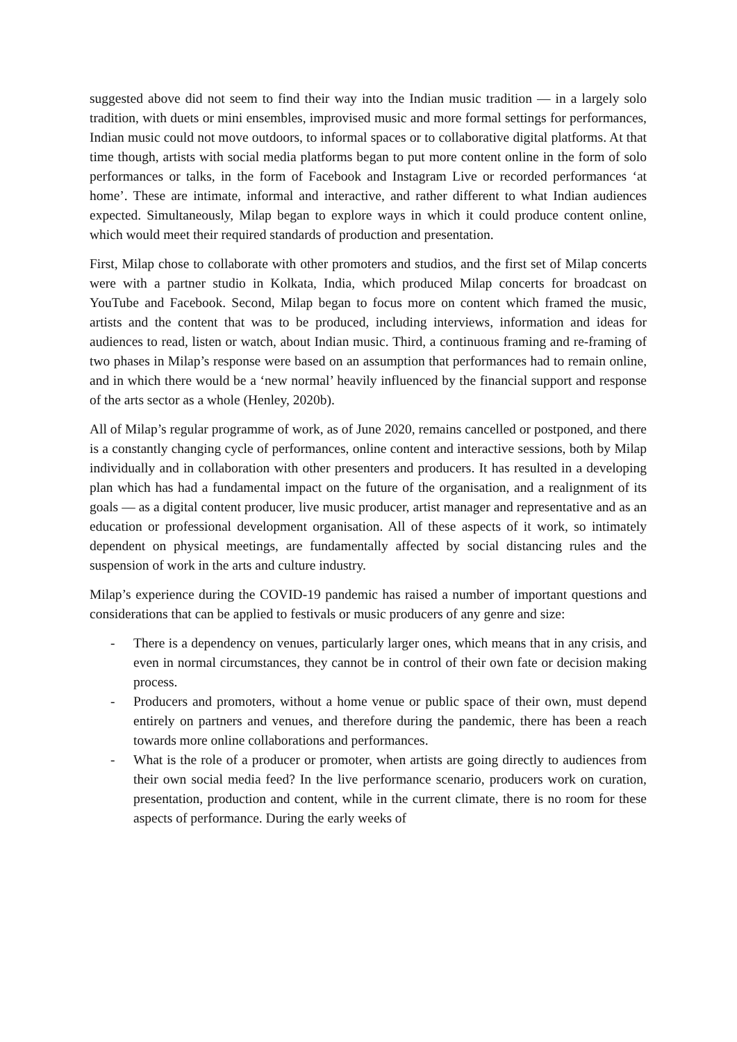suggested above did not seem to find their way into the Indian music tradition — in a largely solo tradition, with duets or mini ensembles, improvised music and more formal settings for performances, Indian music could not move outdoors, to informal spaces or to collaborative digital platforms. At that time though, artists with social media platforms began to put more content online in the form of solo performances or talks, in the form of Facebook and Instagram Live or recorded performances ‘at home’. These are intimate, informal and interactive, and rather different to what Indian audiences expected. Simultaneously, Milap began to explore ways in which it could produce content online, which would meet their required standards of production and presentation.
First, Milap chose to collaborate with other promoters and studios, and the first set of Milap concerts were with a partner studio in Kolkata, India, which produced Milap concerts for broadcast on YouTube and Facebook. Second, Milap began to focus more on content which framed the music, artists and the content that was to be produced, including interviews, information and ideas for audiences to read, listen or watch, about Indian music. Third, a continuous framing and re-framing of two phases in Milap’s response were based on an assumption that performances had to remain online, and in which there would be a ‘new normal’ heavily influenced by the financial support and response of the arts sector as a whole (Henley, 2020b).
All of Milap’s regular programme of work, as of June 2020, remains cancelled or postponed, and there is a constantly changing cycle of performances, online content and interactive sessions, both by Milap individually and in collaboration with other presenters and producers. It has resulted in a developing plan which has had a fundamental impact on the future of the organisation, and a realignment of its goals — as a digital content producer, live music producer, artist manager and representative and as an education or professional development organisation. All of these aspects of it work, so intimately dependent on physical meetings, are fundamentally affected by social distancing rules and the suspension of work in the arts and culture industry.
Milap’s experience during the COVID-19 pandemic has raised a number of important questions and considerations that can be applied to festivals or music producers of any genre and size:
- There is a dependency on venues, particularly larger ones, which means that in any crisis, and even in normal circumstances, they cannot be in control of their own fate or decision making process.
- Producers and promoters, without a home venue or public space of their own, must depend entirely on partners and venues, and therefore during the pandemic, there has been a reach towards more online collaborations and performances.
- What is the role of a producer or promoter, when artists are going directly to audiences from their own social media feed? In the live performance scenario, producers work on curation, presentation, production and content, while in the current climate, there is no room for these aspects of performance. During the early weeks of